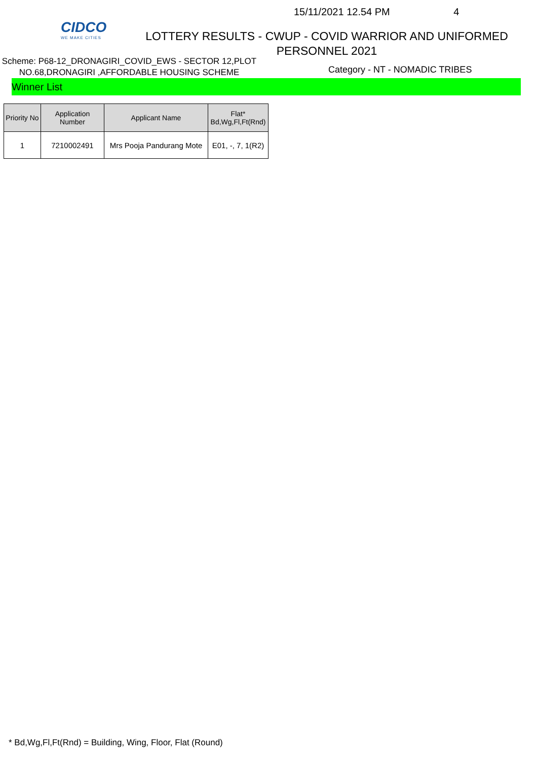CIDCO
WE MAKE CITIES
15/11/2021 12.54 PM 4
LOTTERY RESULTS - CWUP - COVID WARRIOR AND UNIFORMED
PERSONNEL 2021
Scheme: P68-12_DRONAGIRI_COVID_EWS - SECTOR 12,PLOT NO.68,DRONAGIRI ,AFFORDABLE HOUSING SCHEME
Category - NT - NOMADIC TRIBES
Winner List
| Priority No | Application Number | Applicant Name | Flat* Bd,Wg,Fl,Ft(Rnd) |
| --- | --- | --- | --- |
| 1 | 7210002491 | Mrs Pooja Pandurang Mote | E01, -, 7, 1(R2) |
* Bd,Wg,Fl,Ft(Rnd) = Building, Wing, Floor, Flat (Round)